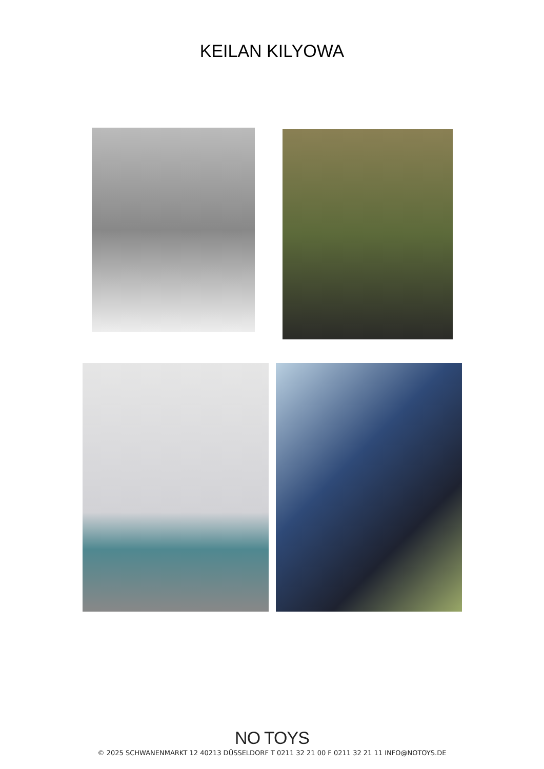KEILAN KILYOWA
NO TOYS
© 2025 SCHWANENMARKT 12 40213 DÜSSELDORF T 0211 32 21 00 F 0211 32 21 11 INFO@NOTOYS.DE